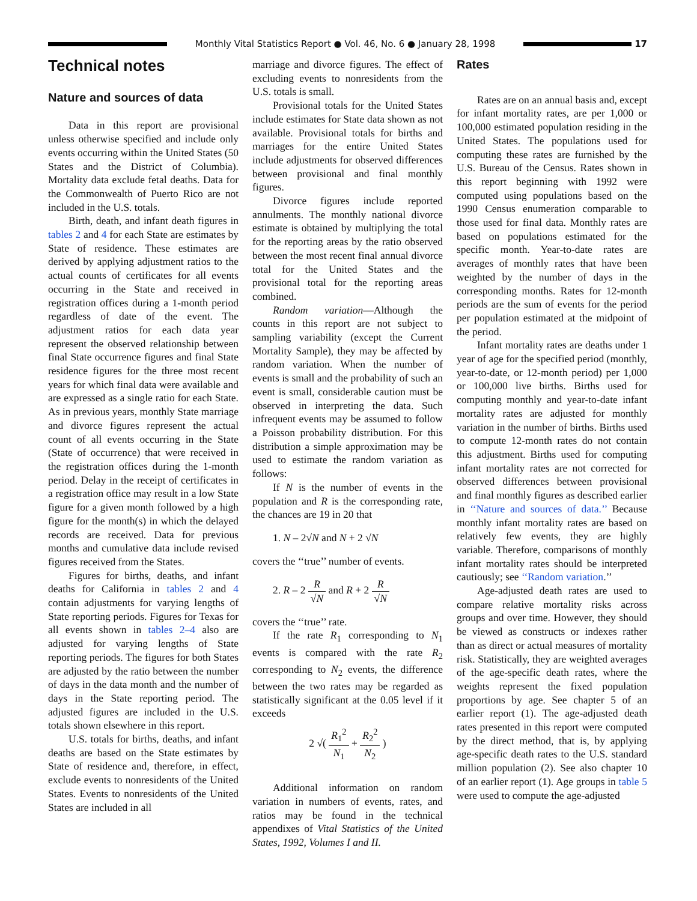Monthly Vital Statistics Report ● Vol. 46, No. 6 ● January 28, 1998
17
Technical notes
Nature and sources of data
Data in this report are provisional unless otherwise specified and include only events occurring within the United States (50 States and the District of Columbia). Mortality data exclude fetal deaths. Data for the Commonwealth of Puerto Rico are not included in the U.S. totals.
Birth, death, and infant death figures in tables 2 and 4 for each State are estimates by State of residence. These estimates are derived by applying adjustment ratios to the actual counts of certificates for all events occurring in the State and received in registration offices during a 1-month period regardless of date of the event. The adjustment ratios for each data year represent the observed relationship between final State occurrence figures and final State residence figures for the three most recent years for which final data were available and are expressed as a single ratio for each State. As in previous years, monthly State marriage and divorce figures represent the actual count of all events occurring in the State (State of occurrence) that were received in the registration offices during the 1-month period. Delay in the receipt of certificates in a registration office may result in a low State figure for a given month followed by a high figure for the month(s) in which the delayed records are received. Data for previous months and cumulative data include revised figures received from the States.
Figures for births, deaths, and infant deaths for California in tables 2 and 4 contain adjustments for varying lengths of State reporting periods. Figures for Texas for all events shown in tables 2–4 also are adjusted for varying lengths of State reporting periods. The figures for both States are adjusted by the ratio between the number of days in the data month and the number of days in the State reporting period. The adjusted figures are included in the U.S. totals shown elsewhere in this report.
U.S. totals for births, deaths, and infant deaths are based on the State estimates by State of residence and, therefore, in effect, exclude events to nonresidents of the United States. Events to nonresidents of the United States are included in all
marriage and divorce figures. The effect of excluding events to nonresidents from the U.S. totals is small.
Provisional totals for the United States include estimates for State data shown as not available. Provisional totals for births and marriages for the entire United States include adjustments for observed differences between provisional and final monthly figures.
Divorce figures include reported annulments. The monthly national divorce estimate is obtained by multiplying the total for the reporting areas by the ratio observed between the most recent final annual divorce total for the United States and the provisional total for the reporting areas combined.
Random variation—Although the counts in this report are not subject to sampling variability (except the Current Mortality Sample), they may be affected by random variation. When the number of events is small and the probability of such an event is small, considerable caution must be observed in interpreting the data. Such infrequent events may be assumed to follow a Poisson probability distribution. For this distribution a simple approximation may be used to estimate the random variation as follows:
If N is the number of events in the population and R is the corresponding rate, the chances are 19 in 20 that
1. N – 2√N and N + 2 √N
covers the ‘‘true’’ number of events.
2. R – 2 R √N and R + 2 R √N
covers the ‘‘true’’ rate.
If the rate R<sub>1</sub> corresponding to N<sub>1</sub> events is compared with the rate R<sub>2</sub> corresponding to N<sub>2</sub> events, the difference between the two rates may be regarded as statistically significant at the 0.05 level if it exceeds
2 √( R<sub>1</sub><sup>2</sup> N<sub>1</sub> + R<sub>2</sub><sup>2</sup> N<sub>2</sub> )
Additional information on random variation in numbers of events, rates, and ratios may be found in the technical appendixes of Vital Statistics of the United States, 1992, Volumes I and II.
Rates
Rates are on an annual basis and, except for infant mortality rates, are per 1,000 or 100,000 estimated population residing in the United States. The populations used for computing these rates are furnished by the U.S. Bureau of the Census. Rates shown in this report beginning with 1992 were computed using populations based on the 1990 Census enumeration comparable to those used for final data. Monthly rates are based on populations estimated for the specific month. Year-to-date rates are averages of monthly rates that have been weighted by the number of days in the corresponding months. Rates for 12-month periods are the sum of events for the period per population estimated at the midpoint of the period.
Infant mortality rates are deaths under 1 year of age for the specified period (monthly, year-to-date, or 12-month period) per 1,000 or 100,000 live births. Births used for computing monthly and year-to-date infant mortality rates are adjusted for monthly variation in the number of births. Births used to compute 12-month rates do not contain this adjustment. Births used for computing infant mortality rates are not corrected for observed differences between provisional and final monthly figures as described earlier in ‘‘Nature and sources of data.’’ Because monthly infant mortality rates are based on relatively few events, they are highly variable. Therefore, comparisons of monthly infant mortality rates should be interpreted cautiously; see ‘‘Random variation.’’
Age-adjusted death rates are used to compare relative mortality risks across groups and over time. However, they should be viewed as constructs or indexes rather than as direct or actual measures of mortality risk. Statistically, they are weighted averages of the age-specific death rates, where the weights represent the fixed population proportions by age. See chapter 5 of an earlier report (1). The age-adjusted death rates presented in this report were computed by the direct method, that is, by applying age-specific death rates to the U.S. standard million population (2). See also chapter 10 of an earlier report (1). Age groups in table 5 were used to compute the age-adjusted